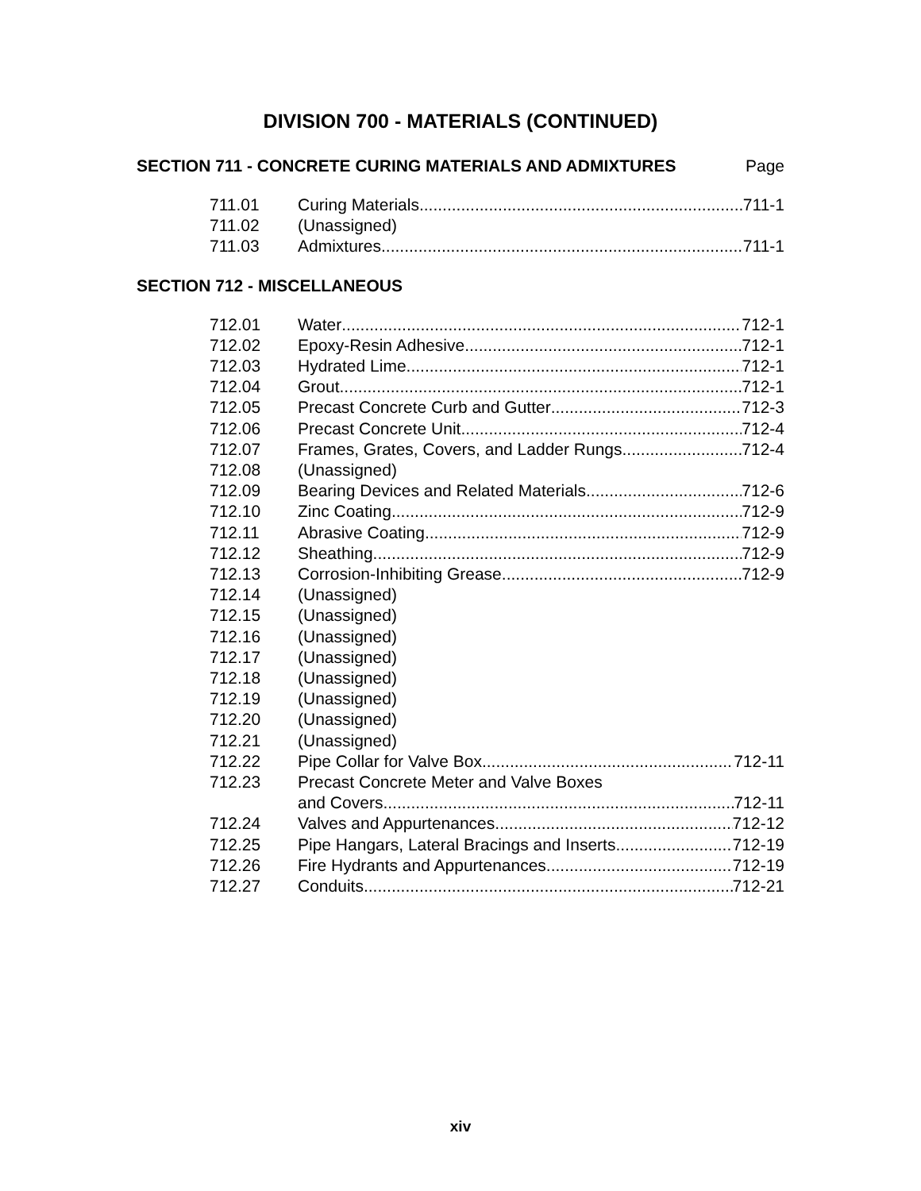DIVISION 700 - MATERIALS (CONTINUED)
SECTION 711 - CONCRETE CURING MATERIALS AND ADMIXTURES Page
711.01 Curing Materials 711-1
711.02 (Unassigned)
711.03 Admixtures 711-1
SECTION 712 - MISCELLANEOUS
712.01 Water 712-1
712.02 Epoxy-Resin Adhesive 712-1
712.03 Hydrated Lime 712-1
712.04 Grout 712-1
712.05 Precast Concrete Curb and Gutter 712-3
712.06 Precast Concrete Unit 712-4
712.07 Frames, Grates, Covers, and Ladder Rungs 712-4
712.08 (Unassigned)
712.09 Bearing Devices and Related Materials 712-6
712.10 Zinc Coating 712-9
712.11 Abrasive Coating 712-9
712.12 Sheathing 712-9
712.13 Corrosion-Inhibiting Grease 712-9
712.14 (Unassigned)
712.15 (Unassigned)
712.16 (Unassigned)
712.17 (Unassigned)
712.18 (Unassigned)
712.19 (Unassigned)
712.20 (Unassigned)
712.21 (Unassigned)
712.22 Pipe Collar for Valve Box 712-11
712.23 Precast Concrete Meter and Valve Boxes
and Covers 712-11
712.24 Valves and Appurtenances 712-12
712.25 Pipe Hangars, Lateral Bracings and Inserts 712-19
712.26 Fire Hydrants and Appurtenances 712-19
712.27 Conduits 712-21
xiv